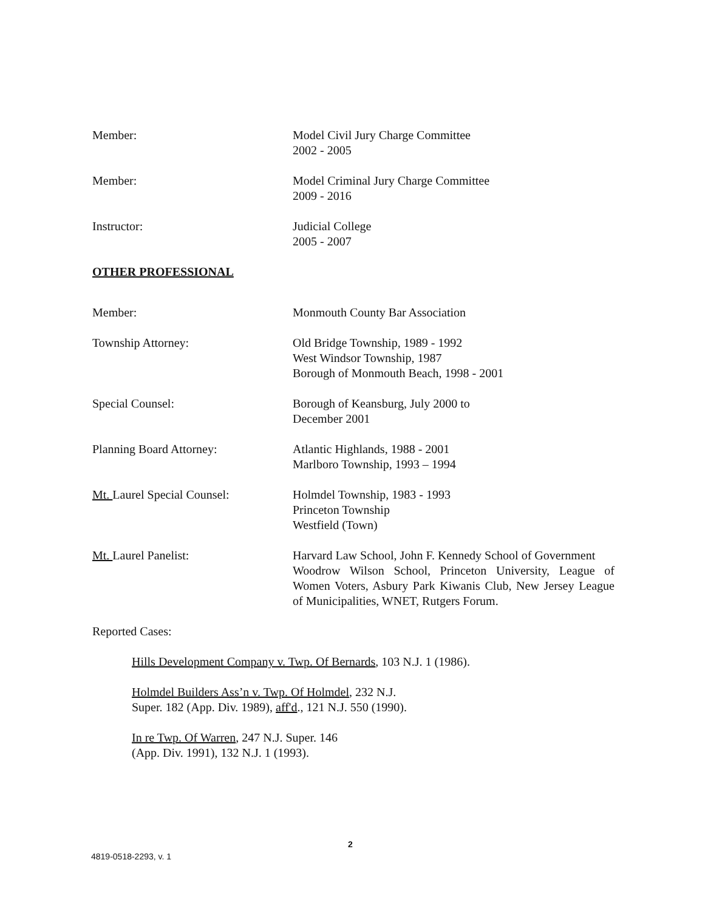Member: Model Civil Jury Charge Committee
2002 - 2005
Member: Model Criminal Jury Charge Committee
2009 - 2016
Instructor: Judicial College
2005 - 2007
OTHER PROFESSIONAL
Member: Monmouth County Bar Association
Township Attorney: Old Bridge Township, 1989 - 1992
West Windsor Township, 1987
Borough of Monmouth Beach, 1998 - 2001
Special Counsel: Borough of Keansburg, July 2000 to
December 2001
Planning Board Attorney: Atlantic Highlands, 1988 - 2001
Marlboro Township, 1993 – 1994
Mt. Laurel Special Counsel: Holmdel Township, 1983 - 1993
Princeton Township
Westfield (Town)
Mt. Laurel Panelist: Harvard Law School, John F. Kennedy School of Government
Woodrow Wilson School, Princeton University, League of Women Voters, Asbury Park Kiwanis Club, New Jersey League of Municipalities, WNET, Rutgers Forum.
Reported Cases:
Hills Development Company v. Twp. Of Bernards, 103 N.J. 1 (1986).
Holmdel Builders Ass’n v. Twp. Of Holmdel, 232 N.J.
Super. 182 (App. Div. 1989), aff'd., 121 N.J. 550 (1990).
In re Twp. Of Warren, 247 N.J. Super. 146
(App. Div. 1991), 132 N.J. 1 (1993).
2
4819-0518-2293, v. 1